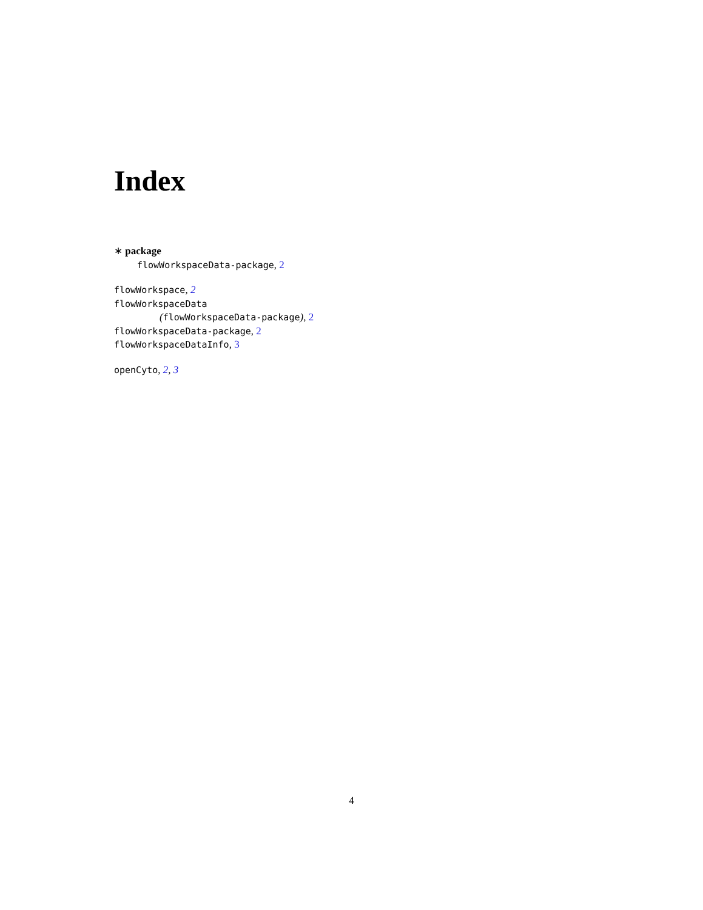Index
∗ package
flowWorkspaceData-package, 2
flowWorkspace, 2
flowWorkspaceData
(flowWorkspaceData-package), 2
flowWorkspaceData-package, 2
flowWorkspaceDataInfo, 3
openCyto, 2, 3
4